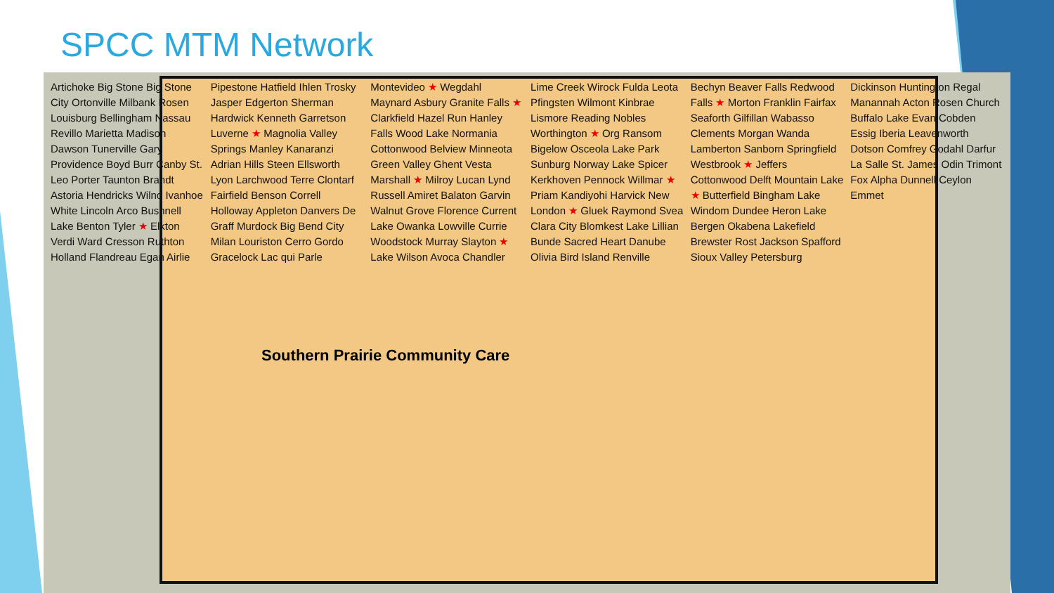SPCC MTM Network
Artichoke Big Stone Big Stone City Ortonville Milbank Rosen Louisburg Bellingham Nassau Revillo Marietta Madison Dawson Tunerville Gary Providence Boyd Burr Canby St. Leo Porter Taunton Brandt Astoria Hendricks Wilno Ivanhoe White Lincoln Arco Bushnell Lake Benton Tyler ★ Elkton Verdi Ward Cresson Ruthton Holland Flandreau Egan Airlie Pipestone Hatfield Ihlen Trosky Jasper Edgerton Sherman Hardwick Kenneth Garretson Luverne ★ Magnolia Valley Springs Manley Kanaranzi Adrian Hills Steen Ellsworth Lyon Larchwood Terre Clontarf Fairfield Benson Correll Holloway Appleton Danvers De Graff Murdock Big Bend City Milan Louriston Cerro Gordo Gracelock Lac qui Parle Montevideo ★ Wegdahl Maynard Asbury Granite Falls ★ Clarkfield Hazel Run Hanley Falls Wood Lake Normania Cottonwood Belview Minneota Green Valley Ghent Vesta Marshall ★ Milroy Lucan Lynd Russell Amiret Balaton Garvin Walnut Grove Florence Current Lake Owanka Lowville Currie Woodstock Murray Slayton ★ Lake Wilson Avoca Chandler Lime Creek Wirock Fulda Leota Pfingsten Wilmont Kinbrae Lismore Reading Nobles Worthington ★ Org Ransom Bigelow Osceola Lake Park Sunburg Norway Lake Spicer Kerkhoven Pennock Willmar ★ Priam Kandiyohi Harvick New London ★ Gluek Raymond Svea Clara City Blomkest Lake Lillian Bunde Sacred Heart Danube Olivia Bird Island Renville Bechyn Beaver Falls Redwood Falls ★ Morton Franklin Fairfax Seaforth Gilfillan Wabasso Clements Morgan Wanda Lamberton Sanborn Springfield Westbrook ★ Jeffers Cottonwood Delft Mountain Lake ★ Butterfield Bingham Lake Windom Dundee Heron Lake Bergen Okabena Lakefield Brewster Rost Jackson Spafford Sioux Valley Petersburg Dickinson Huntington Regal Manannah Acton Rosen Church Buffalo Lake Evan Cobden Essig Iberia Leavenworth Dotson Comfrey Godahl Darfur La Salle St. James Odin Trimont Fox Alpha Dunnell Ceylon Emmet
Southern Prairie Community Care